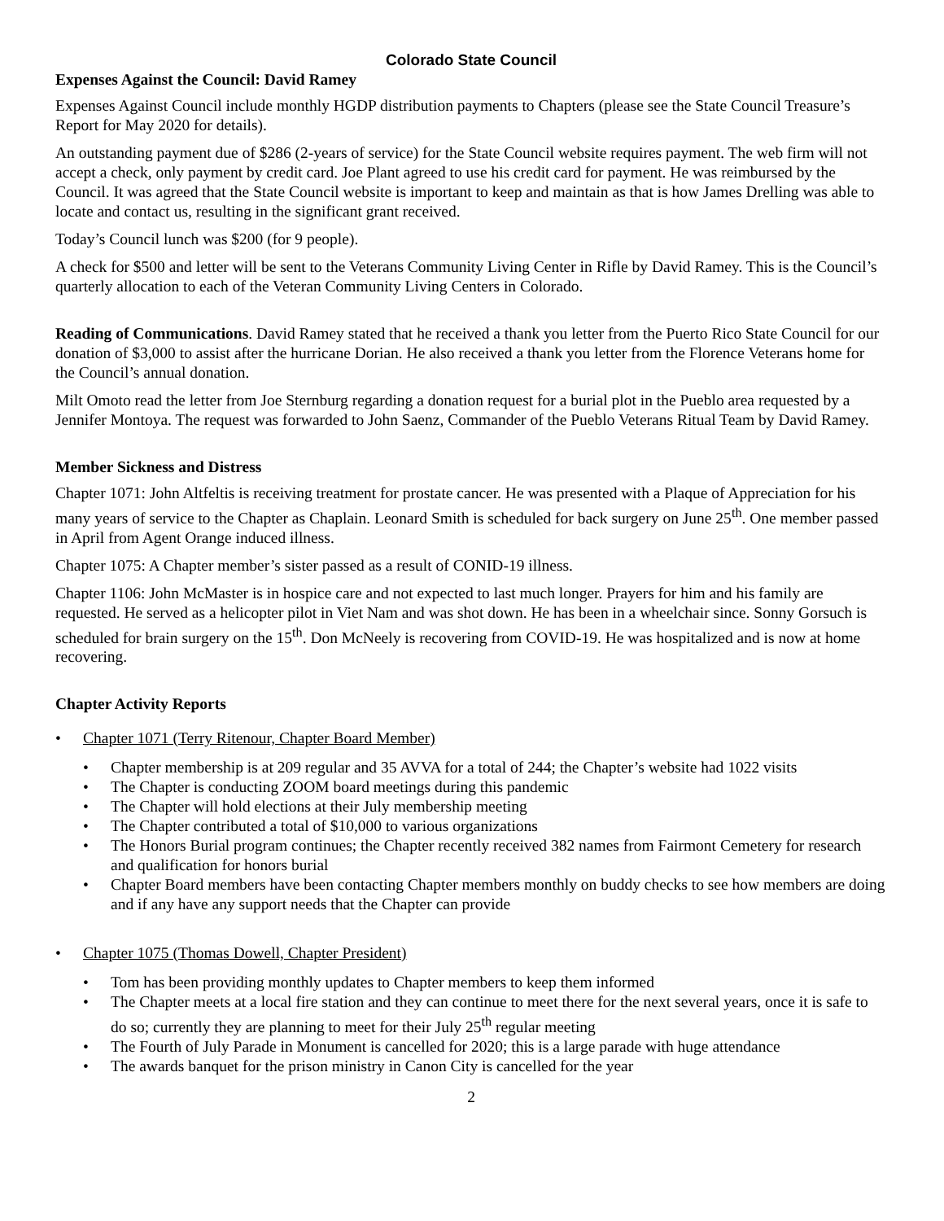Colorado State Council
Expenses Against the Council: David Ramey
Expenses Against Council include monthly HGDP distribution payments to Chapters (please see the State Council Treasure’s Report for May 2020 for details).
An outstanding payment due of $286 (2-years of service) for the State Council website requires payment. The web firm will not accept a check, only payment by credit card. Joe Plant agreed to use his credit card for payment. He was reimbursed by the Council. It was agreed that the State Council website is important to keep and maintain as that is how James Drelling was able to locate and contact us, resulting in the significant grant received.
Today’s Council lunch was $200 (for 9 people).
A check for $500 and letter will be sent to the Veterans Community Living Center in Rifle by David Ramey. This is the Council’s quarterly allocation to each of the Veteran Community Living Centers in Colorado.
Reading of Communications. David Ramey stated that he received a thank you letter from the Puerto Rico State Council for our donation of $3,000 to assist after the hurricane Dorian. He also received a thank you letter from the Florence Veterans home for the Council’s annual donation.
Milt Omoto read the letter from Joe Sternburg regarding a donation request for a burial plot in the Pueblo area requested by a Jennifer Montoya. The request was forwarded to John Saenz, Commander of the Pueblo Veterans Ritual Team by David Ramey.
Member Sickness and Distress
Chapter 1071: John Altfeltis is receiving treatment for prostate cancer. He was presented with a Plaque of Appreciation for his many years of service to the Chapter as Chaplain. Leonard Smith is scheduled for back surgery on June 25<sup>th</sup>. One member passed in April from Agent Orange induced illness.
Chapter 1075: A Chapter member’s sister passed as a result of CONID-19 illness.
Chapter 1106: John McMaster is in hospice care and not expected to last much longer. Prayers for him and his family are requested. He served as a helicopter pilot in Viet Nam and was shot down. He has been in a wheelchair since. Sonny Gorsuch is scheduled for brain surgery on the 15<sup>th</sup>. Don McNeely is recovering from COVID-19. He was hospitalized and is now at home recovering.
Chapter Activity Reports
Chapter 1071 (Terry Ritenour, Chapter Board Member)
Chapter membership is at 209 regular and 35 AVVA for a total of 244; the Chapter’s website had 1022 visits
The Chapter is conducting ZOOM board meetings during this pandemic
The Chapter will hold elections at their July membership meeting
The Chapter contributed a total of $10,000 to various organizations
The Honors Burial program continues; the Chapter recently received 382 names from Fairmont Cemetery for research and qualification for honors burial
Chapter Board members have been contacting Chapter members monthly on buddy checks to see how members are doing and if any have any support needs that the Chapter can provide
Chapter 1075 (Thomas Dowell, Chapter President)
Tom has been providing monthly updates to Chapter members to keep them informed
The Chapter meets at a local fire station and they can continue to meet there for the next several years, once it is safe to do so; currently they are planning to meet for their July 25<sup>th</sup> regular meeting
The Fourth of July Parade in Monument is cancelled for 2020; this is a large parade with huge attendance
The awards banquet for the prison ministry in Canon City is cancelled for the year
2